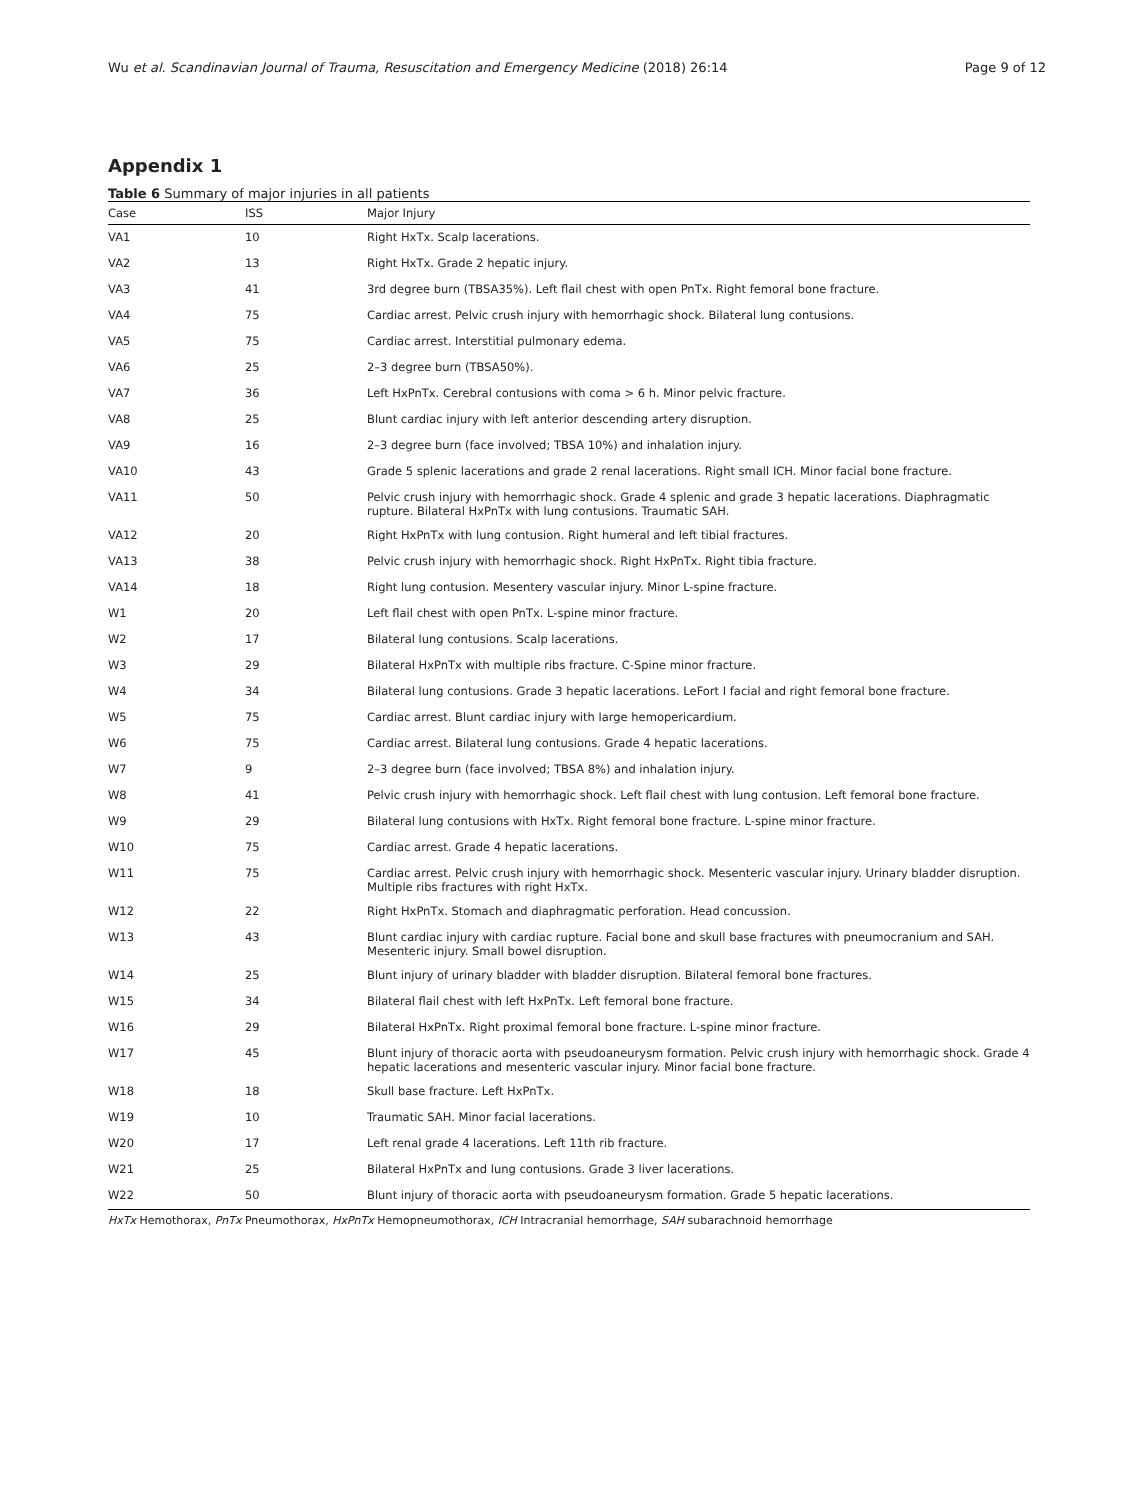Wu et al. Scandinavian Journal of Trauma, Resuscitation and Emergency Medicine (2018) 26:14 Page 9 of 12
Appendix 1
Table 6 Summary of major injuries in all patients
| Case | ISS | Major Injury |
| --- | --- | --- |
| VA1 | 10 | Right HxTx. Scalp lacerations. |
| VA2 | 13 | Right HxTx. Grade 2 hepatic injury. |
| VA3 | 41 | 3rd degree burn (TBSA35%). Left flail chest with open PnTx. Right femoral bone fracture. |
| VA4 | 75 | Cardiac arrest. Pelvic crush injury with hemorrhagic shock. Bilateral lung contusions. |
| VA5 | 75 | Cardiac arrest. Interstitial pulmonary edema. |
| VA6 | 25 | 2–3 degree burn (TBSA50%). |
| VA7 | 36 | Left HxPnTx. Cerebral contusions with coma > 6 h. Minor pelvic fracture. |
| VA8 | 25 | Blunt cardiac injury with left anterior descending artery disruption. |
| VA9 | 16 | 2–3 degree burn (face involved; TBSA 10%) and inhalation injury. |
| VA10 | 43 | Grade 5 splenic lacerations and grade 2 renal lacerations. Right small ICH. Minor facial bone fracture. |
| VA11 | 50 | Pelvic crush injury with hemorrhagic shock. Grade 4 splenic and grade 3 hepatic lacerations. Diaphragmatic rupture. Bilateral HxPnTx with lung contusions. Traumatic SAH. |
| VA12 | 20 | Right HxPnTx with lung contusion. Right humeral and left tibial fractures. |
| VA13 | 38 | Pelvic crush injury with hemorrhagic shock. Right HxPnTx. Right tibia fracture. |
| VA14 | 18 | Right lung contusion. Mesentery vascular injury. Minor L-spine fracture. |
| W1 | 20 | Left flail chest with open PnTx. L-spine minor fracture. |
| W2 | 17 | Bilateral lung contusions. Scalp lacerations. |
| W3 | 29 | Bilateral HxPnTx with multiple ribs fracture. C-Spine minor fracture. |
| W4 | 34 | Bilateral lung contusions. Grade 3 hepatic lacerations. LeFort I facial and right femoral bone fracture. |
| W5 | 75 | Cardiac arrest. Blunt cardiac injury with large hemopericardium. |
| W6 | 75 | Cardiac arrest. Bilateral lung contusions. Grade 4 hepatic lacerations. |
| W7 | 9 | 2–3 degree burn (face involved; TBSA 8%) and inhalation injury. |
| W8 | 41 | Pelvic crush injury with hemorrhagic shock. Left flail chest with lung contusion. Left femoral bone fracture. |
| W9 | 29 | Bilateral lung contusions with HxTx. Right femoral bone fracture. L-spine minor fracture. |
| W10 | 75 | Cardiac arrest. Grade 4 hepatic lacerations. |
| W11 | 75 | Cardiac arrest. Pelvic crush injury with hemorrhagic shock. Mesenteric vascular injury. Urinary bladder disruption. Multiple ribs fractures with right HxTx. |
| W12 | 22 | Right HxPnTx. Stomach and diaphragmatic perforation. Head concussion. |
| W13 | 43 | Blunt cardiac injury with cardiac rupture. Facial bone and skull base fractures with pneumocranium and SAH. Mesenteric injury. Small bowel disruption. |
| W14 | 25 | Blunt injury of urinary bladder with bladder disruption. Bilateral femoral bone fractures. |
| W15 | 34 | Bilateral flail chest with left HxPnTx. Left femoral bone fracture. |
| W16 | 29 | Bilateral HxPnTx. Right proximal femoral bone fracture. L-spine minor fracture. |
| W17 | 45 | Blunt injury of thoracic aorta with pseudoaneurysm formation. Pelvic crush injury with hemorrhagic shock. Grade 4 hepatic lacerations and mesenteric vascular injury. Minor facial bone fracture. |
| W18 | 18 | Skull base fracture. Left HxPnTx. |
| W19 | 10 | Traumatic SAH. Minor facial lacerations. |
| W20 | 17 | Left renal grade 4 lacerations. Left 11th rib fracture. |
| W21 | 25 | Bilateral HxPnTx and lung contusions. Grade 3 liver lacerations. |
| W22 | 50 | Blunt injury of thoracic aorta with pseudoaneurysm formation. Grade 5 hepatic lacerations. |
HxTx Hemothorax, PnTx Pneumothorax, HxPnTx Hemopneumothorax, ICH Intracranial hemorrhage, SAH subarachnoid hemorrhage